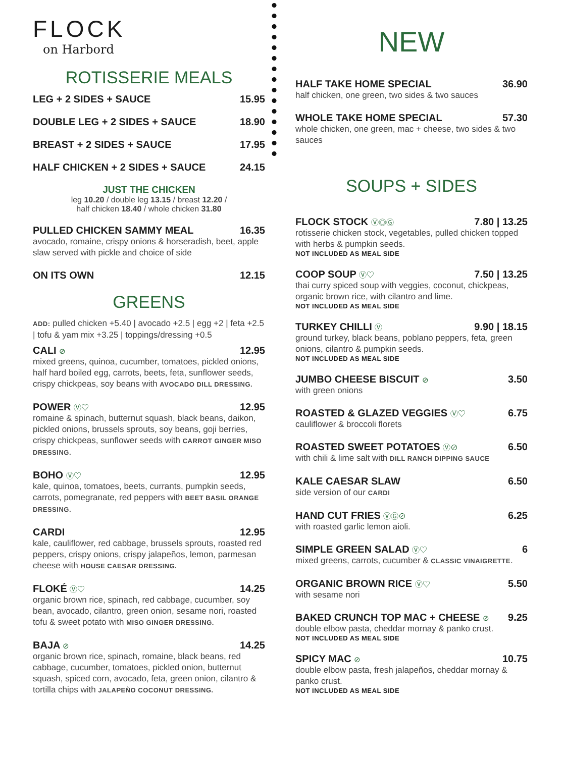FLOCK
on Harbord
ROTISSERIE MEALS
LEG + 2 SIDES + SAUCE 15.95
DOUBLE LEG + 2 SIDES + SAUCE 18.90
BREAST + 2 SIDES + SAUCE 17.95
HALF CHICKEN + 2 SIDES + SAUCE 24.15
JUST THE CHICKEN
leg 10.20 / double leg 13.15 / breast 12.20 /
half chicken 18.40 / whole chicken 31.80
PULLED CHICKEN SAMMY MEAL 16.35
avocado, romaine, crispy onions & horseradish, beet, apple slaw served with pickle and choice of side
ON ITS OWN 12.15
GREENS
ADD: pulled chicken +5.40 | avocado +2.5 | egg +2 | feta +2.5 | tofu & yam mix +3.25 | toppings/dressing +0.5
CALI ⊘ 12.95
mixed greens, quinoa, cucumber, tomatoes, pickled onions, half hard boiled egg, carrots, beets, feta, sunflower seeds, crispy chickpeas, soy beans with AVOCADO DILL DRESSING.
POWER Ⓥ♡ 12.95
romaine & spinach, butternut squash, black beans, daikon, pickled onions, brussels sprouts, soy beans, goji berries, crispy chickpeas, sunflower seeds with CARROT GINGER MISO DRESSING.
BOHO Ⓥ♡ 12.95
kale, quinoa, tomatoes, beets, currants, pumpkin seeds, carrots, pomegranate, red peppers with BEET BASIL ORANGE DRESSING.
CARDI 12.95
kale, cauliflower, red cabbage, brussels sprouts, roasted red peppers, crispy onions, crispy jalapeños, lemon, parmesan cheese with HOUSE CAESAR DRESSING.
FLOKÉ Ⓥ♡ 14.25
organic brown rice, spinach, red cabbage, cucumber, soy bean, avocado, cilantro, green onion, sesame nori, roasted tofu & sweet potato with MISO GINGER DRESSING.
BAJA ⊘ 14.25
organic brown rice, spinach, romaine, black beans, red cabbage, cucumber, tomatoes, pickled onion, butternut squash, spiced corn, avocado, feta, green onion, cilantro & tortilla chips with JALAPEÑO COCONUT DRESSING.
NEW
HALF TAKE HOME SPECIAL 36.90
half chicken, one green, two sides & two sauces
WHOLE TAKE HOME SPECIAL 57.30
whole chicken, one green, mac + cheese, two sides & two sauces
SOUPS + SIDES
FLOCK STOCK Ⓥ◎Ⓖ 7.80 | 13.25
rotisserie chicken stock, vegetables, pulled chicken topped with herbs & pumpkin seeds.
NOT INCLUDED AS MEAL SIDE
COOP SOUP Ⓥ♡ 7.50 | 13.25
thai curry spiced soup with veggies, coconut, chickpeas, organic brown rice, with cilantro and lime.
NOT INCLUDED AS MEAL SIDE
TURKEY CHILLI Ⓥ 9.90 | 18.15
ground turkey, black beans, poblano peppers, feta, green onions, cilantro & pumpkin seeds.
NOT INCLUDED AS MEAL SIDE
JUMBO CHEESE BISCUIT ⊘ 3.50
with green onions
ROASTED & GLAZED VEGGIES Ⓥ♡ 6.75
cauliflower & broccoli florets
ROASTED SWEET POTATOES Ⓥ⊘ 6.50
with chili & lime salt with DILL RANCH DIPPING SAUCE
KALE CAESAR SLAW 6.50
side version of our CARDI
HAND CUT FRIES ⓋⒼ⊘ 6.25
with roasted garlic lemon aioli.
SIMPLE GREEN SALAD Ⓥ♡ 6
mixed greens, carrots, cucumber & CLASSIC VINAIGRETTE.
ORGANIC BROWN RICE Ⓥ♡ 5.50
with sesame nori
BAKED CRUNCH TOP MAC + CHEESE ⊘ 9.25
double elbow pasta, cheddar mornay & panko crust.
NOT INCLUDED AS MEAL SIDE
SPICY MAC ⊘ 10.75
double elbow pasta, fresh jalapeños, cheddar mornay & panko crust.
NOT INCLUDED AS MEAL SIDE